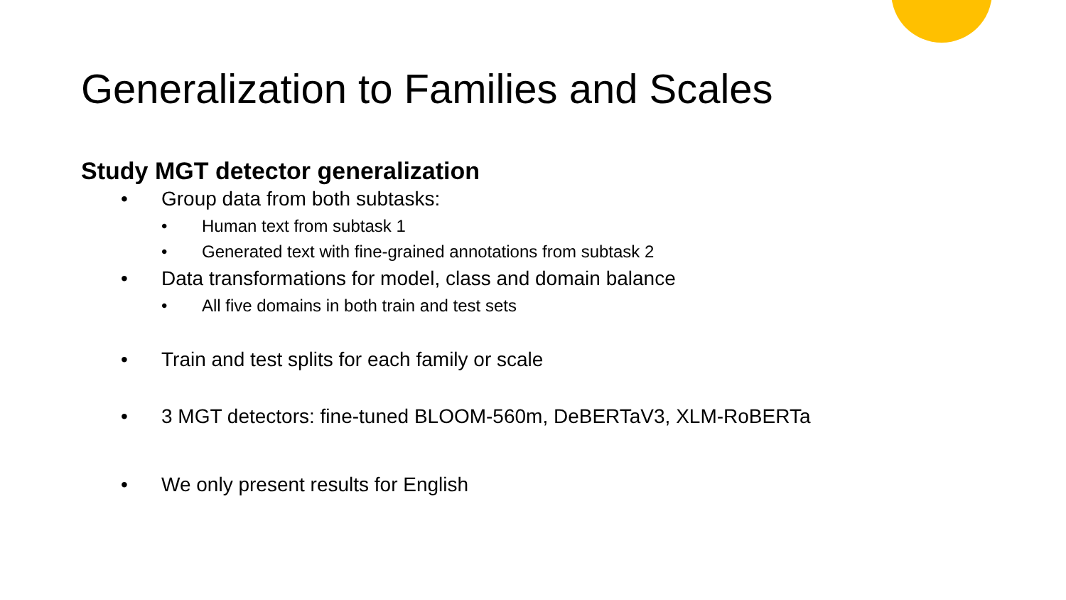Generalization to Families and Scales
Study MGT detector generalization
• Group data from both subtasks:
• Human text from subtask 1
• Generated text with fine-grained annotations from subtask 2
• Data transformations for model, class and domain balance
• All five domains in both train and test sets
• Train and test splits for each family or scale
• 3 MGT detectors: fine-tuned BLOOM-560m, DeBERTaV3, XLM-RoBERTa
• We only present results for English